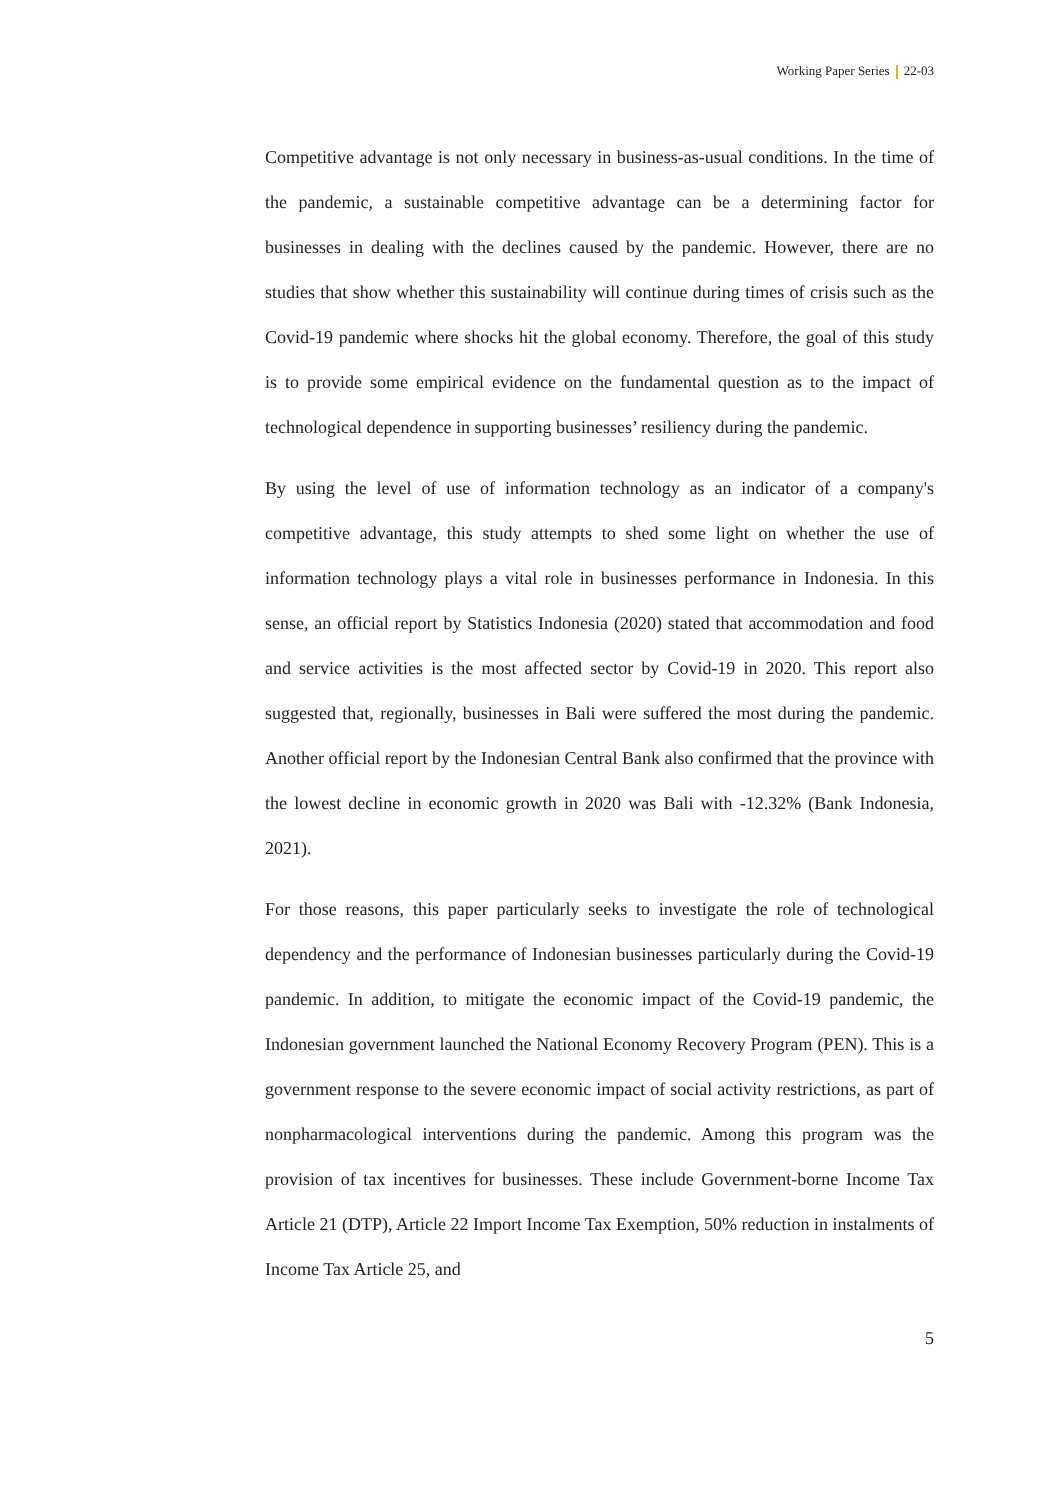Working Paper Series 22-03
Competitive advantage is not only necessary in business-as-usual conditions. In the time of the pandemic, a sustainable competitive advantage can be a determining factor for businesses in dealing with the declines caused by the pandemic. However, there are no studies that show whether this sustainability will continue during times of crisis such as the Covid-19 pandemic where shocks hit the global economy. Therefore, the goal of this study is to provide some empirical evidence on the fundamental question as to the impact of technological dependence in supporting businesses’ resiliency during the pandemic.
By using the level of use of information technology as an indicator of a company's competitive advantage, this study attempts to shed some light on whether the use of information technology plays a vital role in businesses performance in Indonesia. In this sense, an official report by Statistics Indonesia (2020) stated that accommodation and food and service activities is the most affected sector by Covid-19 in 2020. This report also suggested that, regionally, businesses in Bali were suffered the most during the pandemic. Another official report by the Indonesian Central Bank also confirmed that the province with the lowest decline in economic growth in 2020 was Bali with -12.32% (Bank Indonesia, 2021).
For those reasons, this paper particularly seeks to investigate the role of technological dependency and the performance of Indonesian businesses particularly during the Covid-19 pandemic. In addition, to mitigate the economic impact of the Covid-19 pandemic, the Indonesian government launched the National Economy Recovery Program (PEN). This is a government response to the severe economic impact of social activity restrictions, as part of nonpharmacological interventions during the pandemic. Among this program was the provision of tax incentives for businesses. These include Government-borne Income Tax Article 21 (DTP), Article 22 Import Income Tax Exemption, 50% reduction in instalments of Income Tax Article 25, and
5